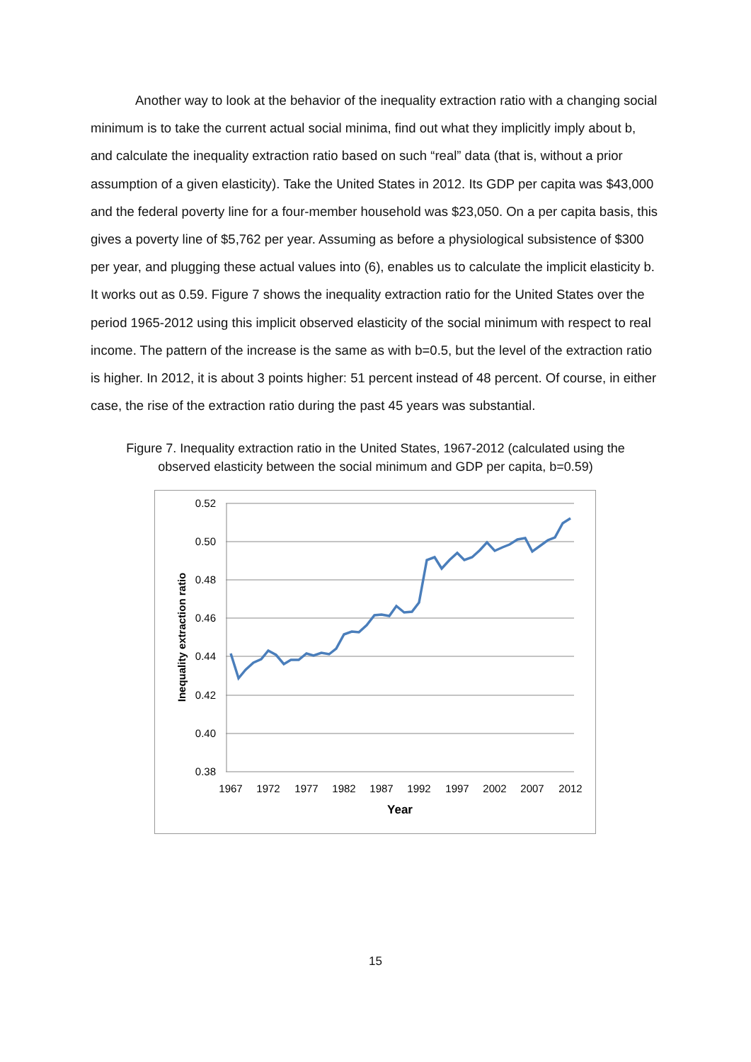Another way to look at the behavior of the inequality extraction ratio with a changing social minimum is to take the current actual social minima, find out what they implicitly imply about b, and calculate the inequality extraction ratio based on such “real” data (that is, without a prior assumption of a given elasticity). Take the United States in 2012. Its GDP per capita was $43,000 and the federal poverty line for a four-member household was $23,050. On a per capita basis, this gives a poverty line of $5,762 per year. Assuming as before a physiological subsistence of $300 per year, and plugging these actual values into (6), enables us to calculate the implicit elasticity b. It works out as 0.59. Figure 7 shows the inequality extraction ratio for the United States over the period 1965-2012 using this implicit observed elasticity of the social minimum with respect to real income. The pattern of the increase is the same as with b=0.5, but the level of the extraction ratio is higher. In 2012, it is about 3 points higher: 51 percent instead of 48 percent. Of course, in either case, the rise of the extraction ratio during the past 45 years was substantial.
Figure 7. Inequality extraction ratio in the United States, 1967-2012 (calculated using the observed elasticity between the social minimum and GDP per capita, b=0.59)
0.52
0.50
0.48
0.46
0.44
0.42
0.40
0.38
1967
1972
1977
1982
1987
1992
1997
2002
2007
2012
Year
Inequality extraction ratio
15